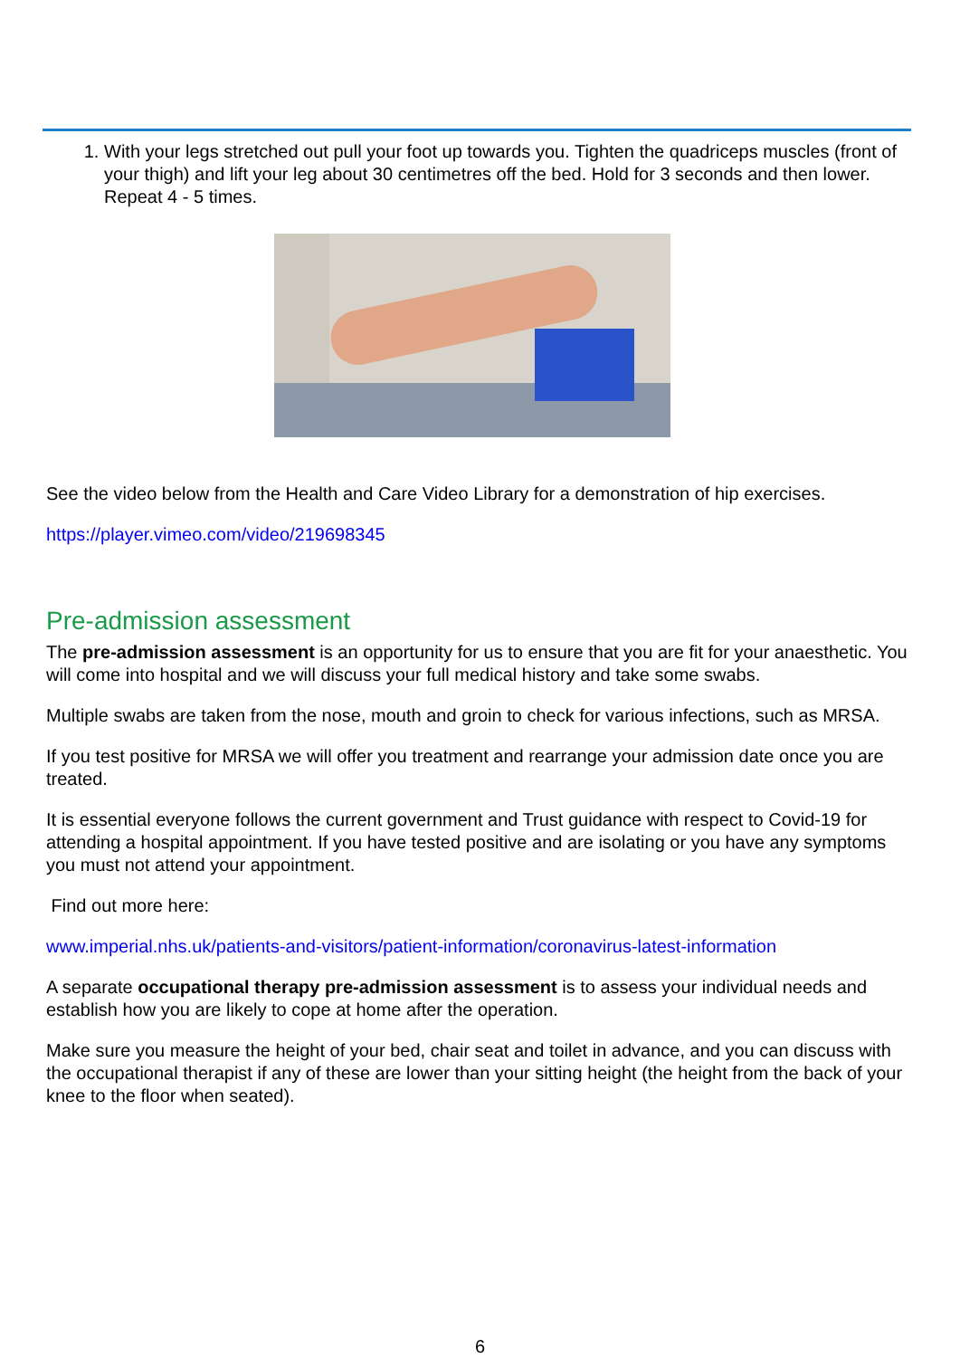1. With your legs stretched out pull your foot up towards you. Tighten the quadriceps muscles (front of your thigh) and lift your leg about 30 centimetres off the bed. Hold for 3 seconds and then lower. Repeat 4 - 5 times.
See the video below from the Health and Care Video Library for a demonstration of hip exercises.
https://player.vimeo.com/video/219698345
Pre-admission assessment
The pre-admission assessment is an opportunity for us to ensure that you are fit for your anaesthetic. You will come into hospital and we will discuss your full medical history and take some swabs.
Multiple swabs are taken from the nose, mouth and groin to check for various infections, such as MRSA.
If you test positive for MRSA we will offer you treatment and rearrange your admission date once you are treated.
It is essential everyone follows the current government and Trust guidance with respect to Covid-19 for attending a hospital appointment. If you have tested positive and are isolating or you have any symptoms you must not attend your appointment.
Find out more here:
www.imperial.nhs.uk/patients-and-visitors/patient-information/coronavirus-latest-information
A separate occupational therapy pre-admission assessment is to assess your individual needs and establish how you are likely to cope at home after the operation.
Make sure you measure the height of your bed, chair seat and toilet in advance, and you can discuss with the occupational therapist if any of these are lower than your sitting height (the height from the back of your knee to the floor when seated).
6